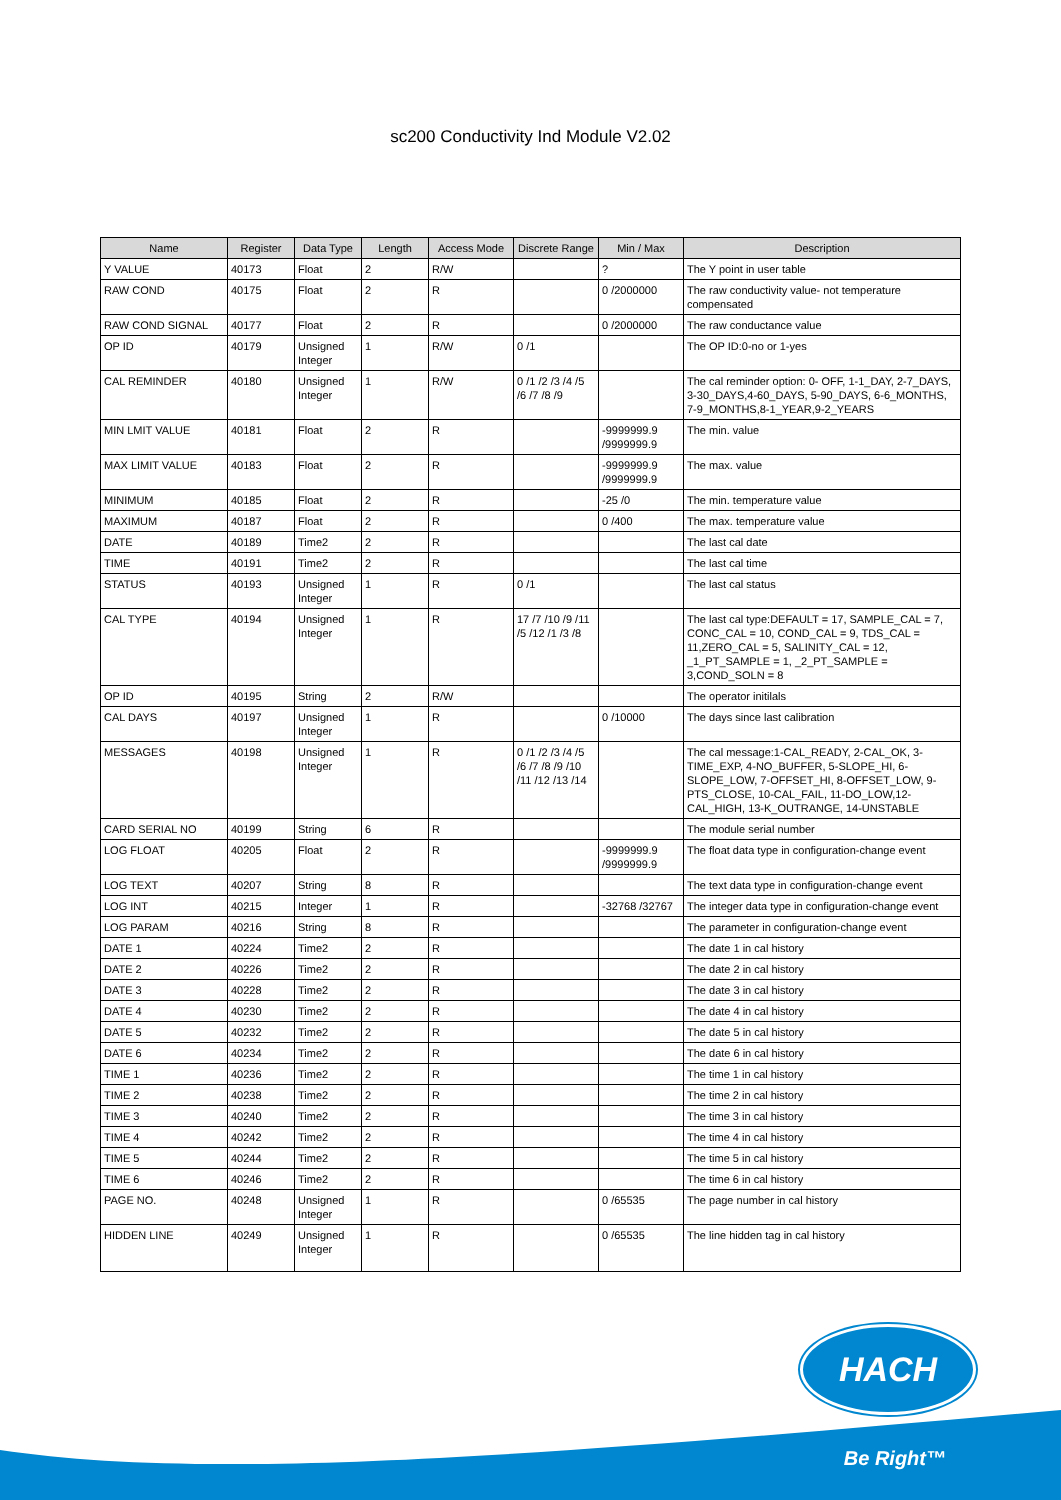sc200 Conductivity Ind Module V2.02
| Name | Register | Data Type | Length | Access Mode | Discrete Range | Min / Max | Description |
| --- | --- | --- | --- | --- | --- | --- | --- |
| Y VALUE | 40173 | Float | 2 | R/W | | ? | The Y point in user table |
| RAW COND | 40175 | Float | 2 | R | | 0 /2000000 | The raw conductivity value- not temperature compensated |
| RAW COND SIGNAL | 40177 | Float | 2 | R | | 0 /2000000 | The raw conductance value |
| OP ID | 40179 | Unsigned Integer | 1 | R/W | 0 /1 | | The OP ID:0-no or 1-yes |
| CAL REMINDER | 40180 | Unsigned Integer | 1 | R/W | 0 /1 /2 /3 /4 /5 /6 /7 /8 /9 | | The cal reminder option: 0- OFF, 1-1_DAY, 2-7_DAYS, 3-30_DAYS,4-60_DAYS, 5-90_DAYS, 6-6_MONTHS, 7-9_MONTHS,8-1_YEAR,9-2_YEARS |
| MIN LMIT VALUE | 40181 | Float | 2 | R | | -9999999.9 /9999999.9 | The min. value |
| MAX LIMIT VALUE | 40183 | Float | 2 | R | | -9999999.9 /9999999.9 | The max. value |
| MINIMUM | 40185 | Float | 2 | R | | -25 /0 | The min. temperature value |
| MAXIMUM | 40187 | Float | 2 | R | | 0 /400 | The max. temperature value |
| DATE | 40189 | Time2 | 2 | R | | | The last cal date |
| TIME | 40191 | Time2 | 2 | R | | | The last cal time |
| STATUS | 40193 | Unsigned Integer | 1 | R | 0 /1 | | The last cal status |
| CAL TYPE | 40194 | Unsigned Integer | 1 | R | 17 /7 /10 /9 /11 /5 /12 /1 /3 /8 | | The last cal type:DEFAULT = 17, SAMPLE_CAL = 7, CONC_CAL = 10, COND_CAL = 9, TDS_CAL = 11,ZERO_CAL = 5, SALINITY_CAL = 12, _1_PT_SAMPLE = 1, _2_PT_SAMPLE = 3,COND_SOLN = 8 |
| OP ID | 40195 | String | 2 | R/W | | | The operator initilals |
| CAL DAYS | 40197 | Unsigned Integer | 1 | R | | 0 /10000 | The days since last calibration |
| MESSAGES | 40198 | Unsigned Integer | 1 | R | 0 /1 /2 /3 /4 /5 /6 /7 /8 /9 /10 /11 /12 /13 /14 | | The cal message:1-CAL_READY, 2-CAL_OK, 3-TIME_EXP, 4-NO_BUFFER, 5-SLOPE_HI, 6-SLOPE_LOW, 7-OFFSET_HI, 8-OFFSET_LOW, 9-PTS_CLOSE, 10-CAL_FAIL, 11-DO_LOW,12-CAL_HIGH, 13-K_OUTRANGE, 14-UNSTABLE |
| CARD SERIAL NO | 40199 | String | 6 | R | | | The module serial number |
| LOG FLOAT | 40205 | Float | 2 | R | | -9999999.9 /9999999.9 | The float data type in configuration-change event |
| LOG TEXT | 40207 | String | 8 | R | | | The text data type in configuration-change event |
| LOG INT | 40215 | Integer | 1 | R | | -32768 /32767 | The integer data type in configuration-change event |
| LOG PARAM | 40216 | String | 8 | R | | | The parameter in configuration-change event |
| DATE 1 | 40224 | Time2 | 2 | R | | | The date 1 in cal history |
| DATE 2 | 40226 | Time2 | 2 | R | | | The date 2 in cal history |
| DATE 3 | 40228 | Time2 | 2 | R | | | The date 3 in cal history |
| DATE 4 | 40230 | Time2 | 2 | R | | | The date 4 in cal history |
| DATE 5 | 40232 | Time2 | 2 | R | | | The date 5 in cal history |
| DATE 6 | 40234 | Time2 | 2 | R | | | The date 6 in cal history |
| TIME 1 | 40236 | Time2 | 2 | R | | | The time 1 in cal history |
| TIME 2 | 40238 | Time2 | 2 | R | | | The time 2 in cal history |
| TIME 3 | 40240 | Time2 | 2 | R | | | The time 3 in cal history |
| TIME 4 | 40242 | Time2 | 2 | R | | | The time 4 in cal history |
| TIME 5 | 40244 | Time2 | 2 | R | | | The time 5 in cal history |
| TIME 6 | 40246 | Time2 | 2 | R | | | The time 6 in cal history |
| PAGE NO. | 40248 | Unsigned Integer | 1 | R | | 0 /65535 | The page number in cal history |
| HIDDEN LINE | 40249 | Unsigned Integer | 1 | R | | 0 /65535 | The line hidden tag in cal history |
HACH
Be Right™